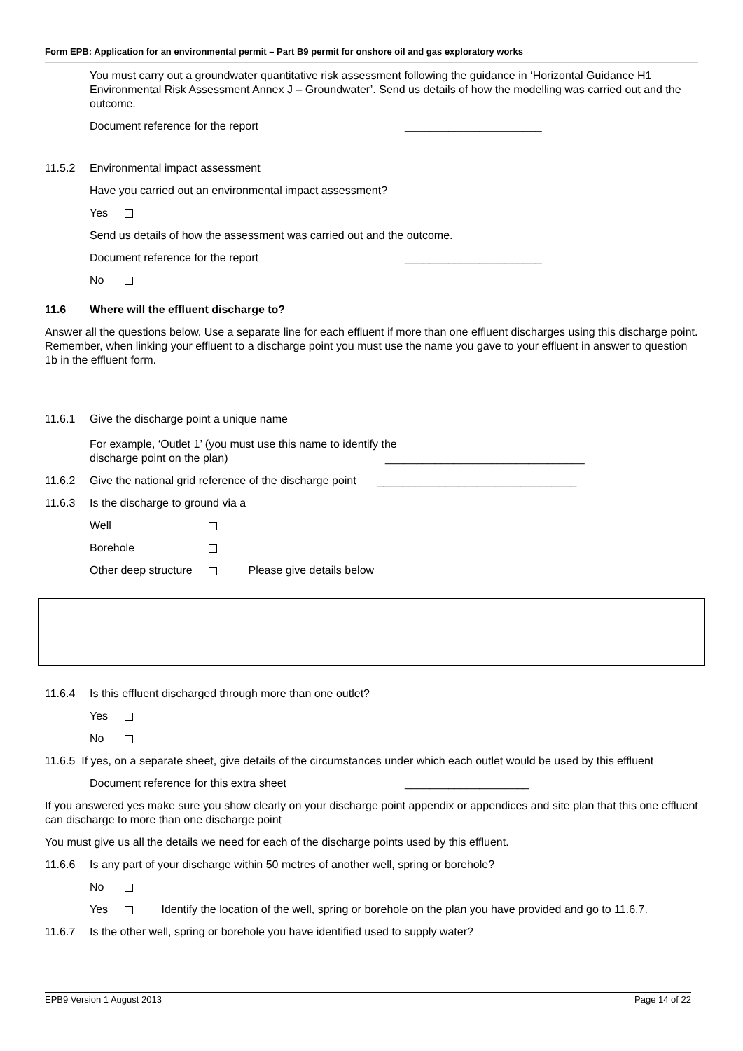Form EPB: Application for an environmental permit – Part B9 permit for onshore oil and gas exploratory works
You must carry out a groundwater quantitative risk assessment following the guidance in ‘Horizontal Guidance H1 Environmental Risk Assessment Annex J – Groundwater’. Send us details of how the modelling was carried out and the outcome.
Document reference for the report ______________________
11.5.2 Environmental impact assessment
Have you carried out an environmental impact assessment?
Yes
Send us details of how the assessment was carried out and the outcome.
Document reference for the report ______________________
No
11.6 Where will the effluent discharge to?
Answer all the questions below. Use a separate line for each effluent if more than one effluent discharges using this discharge point. Remember, when linking your effluent to a discharge point you must use the name you gave to your effluent in answer to question 1b in the effluent form.
11.6.1 Give the discharge point a unique name
For example, ‘Outlet 1’ (you must use this name to identify the
discharge point on the plan) ________________________________
11.6.2 Give the national grid reference of the discharge point ________________________________
11.6.3 Is the discharge to ground via a
Well
Borehole
Other deep structure Please give details below
11.6.4 Is this effluent discharged through more than one outlet?
Yes
No
11.6.5 If yes, on a separate sheet, give details of the circumstances under which each outlet would be used by this effluent
Document reference for this extra sheet ____________________
If you answered yes make sure you show clearly on your discharge point appendix or appendices and site plan that this one effluent can discharge to more than one discharge point
You must give us all the details we need for each of the discharge points used by this effluent.
11.6.6 Is any part of your discharge within 50 metres of another well, spring or borehole?
No
Yes Identify the location of the well, spring or borehole on the plan you have provided and go to 11.6.7.
11.6.7 Is the other well, spring or borehole you have identified used to supply water?
EPB9 Version 1 August 2013 Page 14 of 22